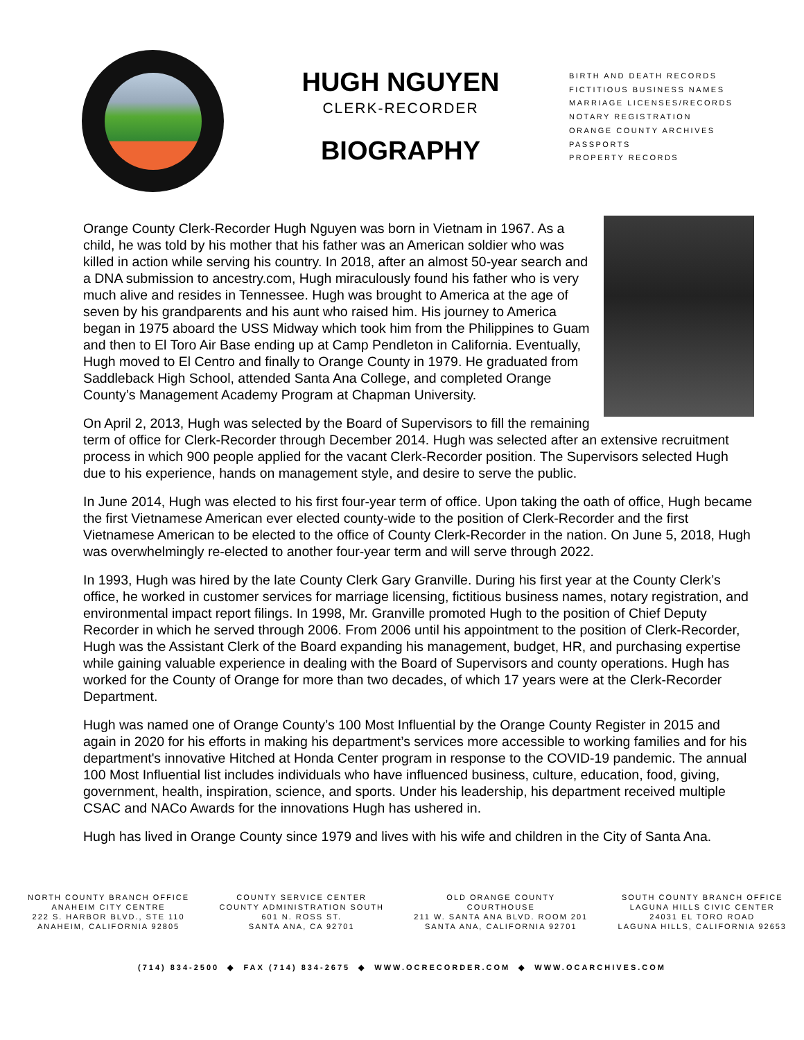HUGH NGUYEN
CLERK-RECORDER
BIOGRAPHY
BIRTH AND DEATH RECORDS
FICTITIOUS BUSINESS NAMES
MARRIAGE LICENSES/RECORDS
NOTARY REGISTRATION
ORANGE COUNTY ARCHIVES
PASSPORTS
PROPERTY RECORDS
Orange County Clerk-Recorder Hugh Nguyen was born in Vietnam in 1967. As a child, he was told by his mother that his father was an American soldier who was killed in action while serving his country. In 2018, after an almost 50-year search and a DNA submission to ancestry.com, Hugh miraculously found his father who is very much alive and resides in Tennessee. Hugh was brought to America at the age of seven by his grandparents and his aunt who raised him. His journey to America began in 1975 aboard the USS Midway which took him from the Philippines to Guam and then to El Toro Air Base ending up at Camp Pendleton in California. Eventually, Hugh moved to El Centro and finally to Orange County in 1979. He graduated from Saddleback High School, attended Santa Ana College, and completed Orange County’s Management Academy Program at Chapman University.
On April 2, 2013, Hugh was selected by the Board of Supervisors to fill the remaining term of office for Clerk-Recorder through December 2014. Hugh was selected after an extensive recruitment process in which 900 people applied for the vacant Clerk-Recorder position. The Supervisors selected Hugh due to his experience, hands on management style, and desire to serve the public.
In June 2014, Hugh was elected to his first four-year term of office. Upon taking the oath of office, Hugh became the first Vietnamese American ever elected county-wide to the position of Clerk-Recorder and the first Vietnamese American to be elected to the office of County Clerk-Recorder in the nation. On June 5, 2018, Hugh was overwhelmingly re-elected to another four-year term and will serve through 2022.
In 1993, Hugh was hired by the late County Clerk Gary Granville. During his first year at the County Clerk’s office, he worked in customer services for marriage licensing, fictitious business names, notary registration, and environmental impact report filings. In 1998, Mr. Granville promoted Hugh to the position of Chief Deputy Recorder in which he served through 2006. From 2006 until his appointment to the position of Clerk-Recorder, Hugh was the Assistant Clerk of the Board expanding his management, budget, HR, and purchasing expertise while gaining valuable experience in dealing with the Board of Supervisors and county operations. Hugh has worked for the County of Orange for more than two decades, of which 17 years were at the Clerk-Recorder Department.
Hugh was named one of Orange County’s 100 Most Influential by the Orange County Register in 2015 and again in 2020 for his efforts in making his department’s services more accessible to working families and for his department's innovative Hitched at Honda Center program in response to the COVID-19 pandemic. The annual 100 Most Influential list includes individuals who have influenced business, culture, education, food, giving, government, health, inspiration, science, and sports. Under his leadership, his department received multiple CSAC and NACo Awards for the innovations Hugh has ushered in.
Hugh has lived in Orange County since 1979 and lives with his wife and children in the City of Santa Ana.
NORTH COUNTY BRANCH OFFICE
ANAHEIM CITY CENTRE
222 S. HARBOR BLVD., STE 110
ANAHEIM, CALIFORNIA 92805
COUNTY SERVICE CENTER
COUNTY ADMINISTRATION SOUTH
601 N. ROSS ST.
SANTA ANA, CA 92701
OLD ORANGE COUNTY
COURTHOUSE
211 W. SANTA ANA BLVD. ROOM 201
SANTA ANA, CALIFORNIA 92701
SOUTH COUNTY BRANCH OFFICE
LAGUNA HILLS CIVIC CENTER
24031 EL TORO ROAD
LAGUNA HILLS, CALIFORNIA 92653
(714) 834-2500 ◆ FAX (714) 834-2675 ◆ WWW.OCRECORDER.COM ◆ WWW.OCARCHIVES.COM